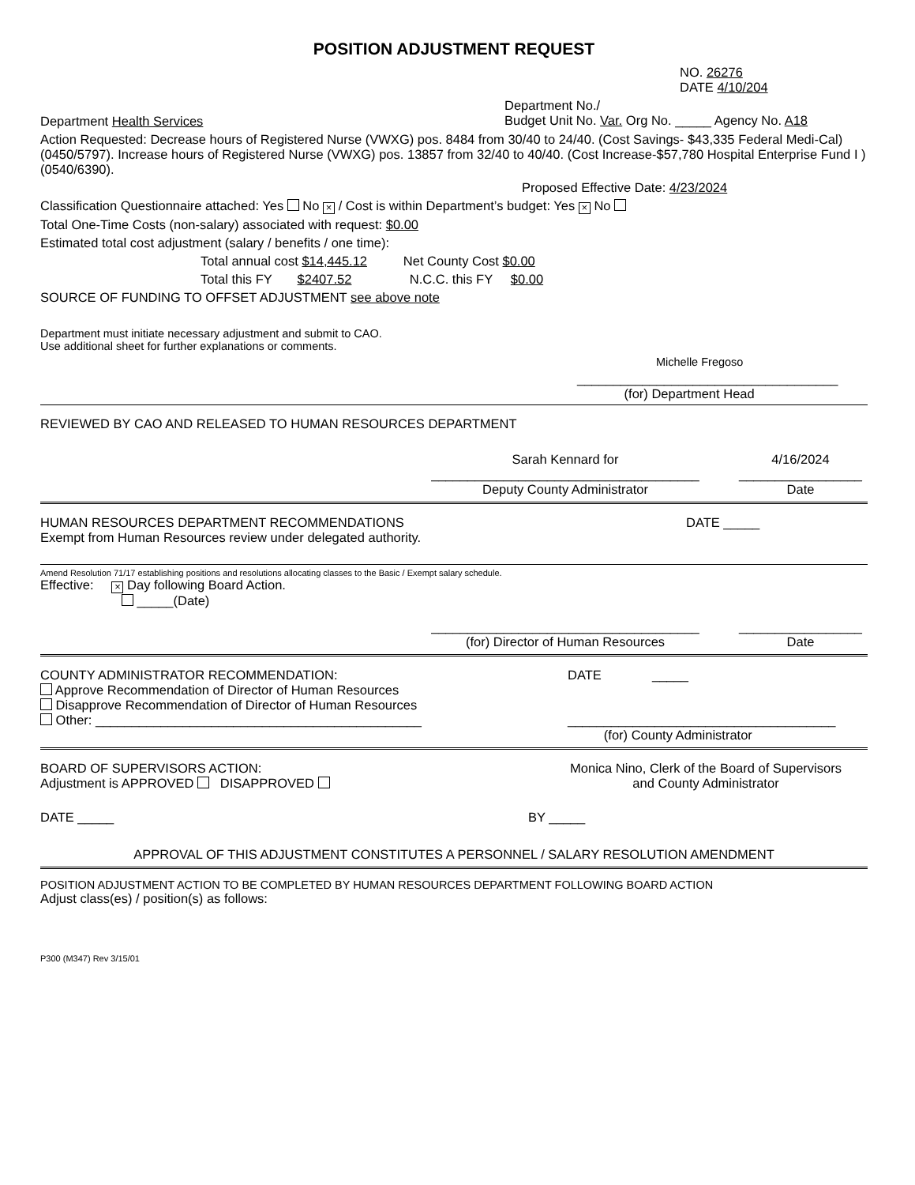POSITION ADJUSTMENT REQUEST
NO. 26276
DATE 4/10/204
Department Health Services
Department No./
Budget Unit No. Var. Org No. _____ Agency No. A18
Action Requested: Decrease hours of Registered Nurse (VWXG) pos. 8484 from 30/40 to 24/40. (Cost Savings- $43,335 Federal Medi-Cal)(0450/5797). Increase hours of Registered Nurse (VWXG) pos. 13857 from 32/40 to 40/40. (Cost Increase-$57,780 Hospital Enterprise Fund I )(0540/6390).
Proposed Effective Date: 4/23/2024
Classification Questionnaire attached: Yes No × / Cost is within Department’s budget: Yes × No
Total One-Time Costs (non-salary) associated with request: $0.00
Estimated total cost adjustment (salary / benefits / one time):
Total annual cost $14,445.12 Net County Cost $0.00
Total this FY $2407.52 N.C.C. this FY $0.00
SOURCE OF FUNDING TO OFFSET ADJUSTMENT see above note
Department must initiate necessary adjustment and submit to CAO.
Use additional sheet for further explanations or comments.
Michelle Fregoso
____________________________________
(for) Department Head
REVIEWED BY CAO AND RELEASED TO HUMAN RESOURCES DEPARTMENT
Sarah Kennard for
_____________________________________
Deputy County Administrator
4/16/2024
_________________
Date
HUMAN RESOURCES DEPARTMENT RECOMMENDATIONS
Exempt from Human Resources review under delegated authority.
DATE _____
Amend Resolution 71/17 establishing positions and resolutions allocating classes to the Basic / Exempt salary schedule.
Effective: × Day following Board Action.
_____(Date)
_____________________________________
(for) Director of Human Resources
_________________
Date
COUNTY ADMINISTRATOR RECOMMENDATION:
Approve Recommendation of Director of Human Resources
Disapprove Recommendation of Director of Human Resources
Other: _____________________________________________
DATE _____
_____________________________________
(for) County Administrator
BOARD OF SUPERVISORS ACTION:
Adjustment is APPROVED DISAPPROVED
Monica Nino, Clerk of the Board of Supervisors
and County Administrator
DATE _____ BY _____
APPROVAL OF THIS ADJUSTMENT CONSTITUTES A PERSONNEL / SALARY RESOLUTION AMENDMENT
POSITION ADJUSTMENT ACTION TO BE COMPLETED BY HUMAN RESOURCES DEPARTMENT FOLLOWING BOARD ACTION
Adjust class(es) / position(s) as follows:
P300 (M347) Rev 3/15/01